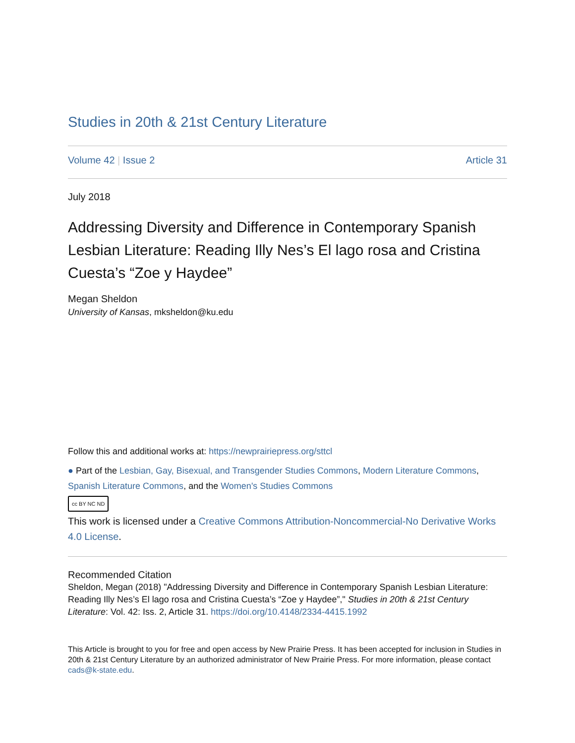Studies in 20th & 21st Century Literature
Volume 42 | Issue 2 Article 31
July 2018
Addressing Diversity and Difference in Contemporary Spanish Lesbian Literature: Reading Illy Nes’s El lago rosa and Cristina Cuesta’s “Zoe y Haydee”
Megan Sheldon
University of Kansas, mksheldon@ku.edu
Follow this and additional works at: https://newprairiepress.org/sttcl
● Part of the Lesbian, Gay, Bisexual, and Transgender Studies Commons, Modern Literature Commons, Spanish Literature Commons, and the Women's Studies Commons
cc BY NC ND
This work is licensed under a Creative Commons Attribution-Noncommercial-No Derivative Works 4.0 License.
Recommended Citation
Sheldon, Megan (2018) "Addressing Diversity and Difference in Contemporary Spanish Lesbian Literature: Reading Illy Nes’s El lago rosa and Cristina Cuesta’s “Zoe y Haydee”," Studies in 20th & 21st Century Literature: Vol. 42: Iss. 2, Article 31. https://doi.org/10.4148/2334-4415.1992
This Article is brought to you for free and open access by New Prairie Press. It has been accepted for inclusion in Studies in 20th & 21st Century Literature by an authorized administrator of New Prairie Press. For more information, please contact cads@k-state.edu.